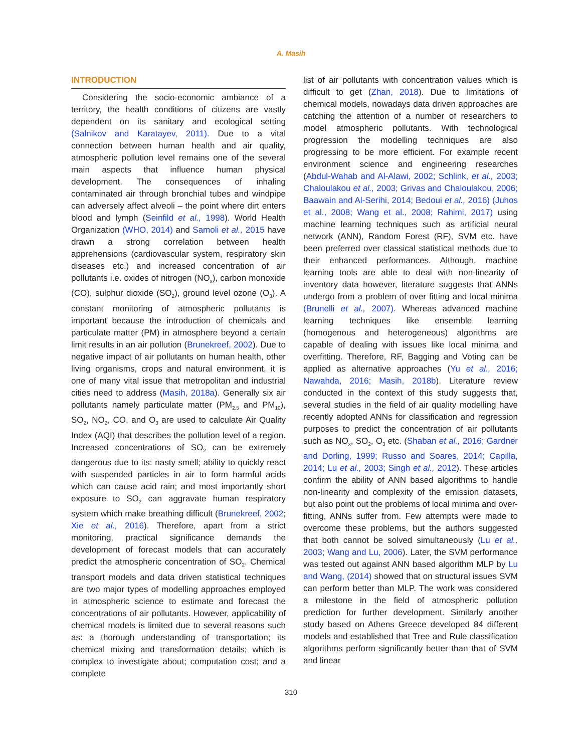A. Masih
INTRODUCTION
Considering the socio-economic ambiance of a territory, the health conditions of citizens are vastly dependent on its sanitary and ecological setting (Salnikov and Karatayev, 2011). Due to a vital connection between human health and air quality, atmospheric pollution level remains one of the several main aspects that influence human physical development. The consequences of inhaling contaminated air through bronchial tubes and windpipe can adversely affect alveoli – the point where dirt enters blood and lymph (Seinfild et al., 1998). World Health Organization (WHO, 2014) and Samoli et al., 2015 have drawn a strong correlation between health apprehensions (cardiovascular system, respiratory skin diseases etc.) and increased concentration of air pollutants i.e. oxides of nitrogen (NO<sub>x</sub>), carbon monoxide (CO), sulphur dioxide (SO<sub>2</sub>), ground level ozone (O<sub>3</sub>). A constant monitoring of atmospheric pollutants is important because the introduction of chemicals and particulate matter (PM) in atmosphere beyond a certain limit results in an air pollution (Brunekreef, 2002). Due to negative impact of air pollutants on human health, other living organisms, crops and natural environment, it is one of many vital issue that metropolitan and industrial cities need to address (Masih, 2018a). Generally six air pollutants namely particulate matter (PM<sub>2.5</sub> and PM<sub>10</sub>), SO<sub>2</sub>, NO<sub>2</sub>, CO, and O<sub>3</sub> are used to calculate Air Quality Index (AQI) that describes the pollution level of a region. Increased concentrations of SO<sub>2</sub> can be extremely dangerous due to its: nasty smell; ability to quickly react with suspended particles in air to form harmful acids which can cause acid rain; and most importantly short exposure to SO<sub>2</sub> can aggravate human respiratory system which make breathing difficult (Brunekreef, 2002; Xie et al., 2016). Therefore, apart from a strict monitoring, practical significance demands the development of forecast models that can accurately predict the atmospheric concentration of SO<sub>2</sub>. Chemical transport models and data driven statistical techniques are two major types of modelling approaches employed in atmospheric science to estimate and forecast the concentrations of air pollutants. However, applicability of chemical models is limited due to several reasons such as: a thorough understanding of transportation; its chemical mixing and transformation details; which is complex to investigate about; computation cost; and a complete
list of air pollutants with concentration values which is difficult to get (Zhan, 2018). Due to limitations of chemical models, nowadays data driven approaches are catching the attention of a number of researchers to model atmospheric pollutants. With technological progression the modelling techniques are also progressing to be more efficient. For example recent environment science and engineering researches (Abdul-Wahab and Al-Alawi, 2002; Schlink, et al., 2003; Chaloulakou et al., 2003; Grivas and Chaloulakou, 2006; Baawain and Al-Serihi, 2014; Bedoui et al., 2016) (Juhos et al., 2008; Wang et al., 2008; Rahimi, 2017) using machine learning techniques such as artificial neural network (ANN), Random Forest (RF), SVM etc. have been preferred over classical statistical methods due to their enhanced performances. Although, machine learning tools are able to deal with non-linearity of inventory data however, literature suggests that ANNs undergo from a problem of over fitting and local minima (Brunelli et al., 2007). Whereas advanced machine learning techniques like ensemble learning (homogenous and heterogeneous) algorithms are capable of dealing with issues like local minima and overfitting. Therefore, RF, Bagging and Voting can be applied as alternative approaches (Yu et al., 2016; Nawahda, 2016; Masih, 2018b). Literature review conducted in the context of this study suggests that, several studies in the field of air quality modelling have recently adopted ANNs for classification and regression purposes to predict the concentration of air pollutants such as NO<sub>x</sub>, SO<sub>2</sub>, O<sub>3</sub> etc. (Shaban et al., 2016; Gardner and Dorling, 1999; Russo and Soares, 2014; Capilla, 2014; Lu et al., 2003; Singh et al., 2012). These articles confirm the ability of ANN based algorithms to handle non-linearity and complexity of the emission datasets, but also point out the problems of local minima and over-fitting, ANNs suffer from. Few attempts were made to overcome these problems, but the authors suggested that both cannot be solved simultaneously (Lu et al., 2003; Wang and Lu, 2006). Later, the SVM performance was tested out against ANN based algorithm MLP by Lu and Wang, (2014) showed that on structural issues SVM can perform better than MLP. The work was considered a milestone in the field of atmospheric pollution prediction for further development. Similarly another study based on Athens Greece developed 84 different models and established that Tree and Rule classification algorithms perform significantly better than that of SVM and linear
310